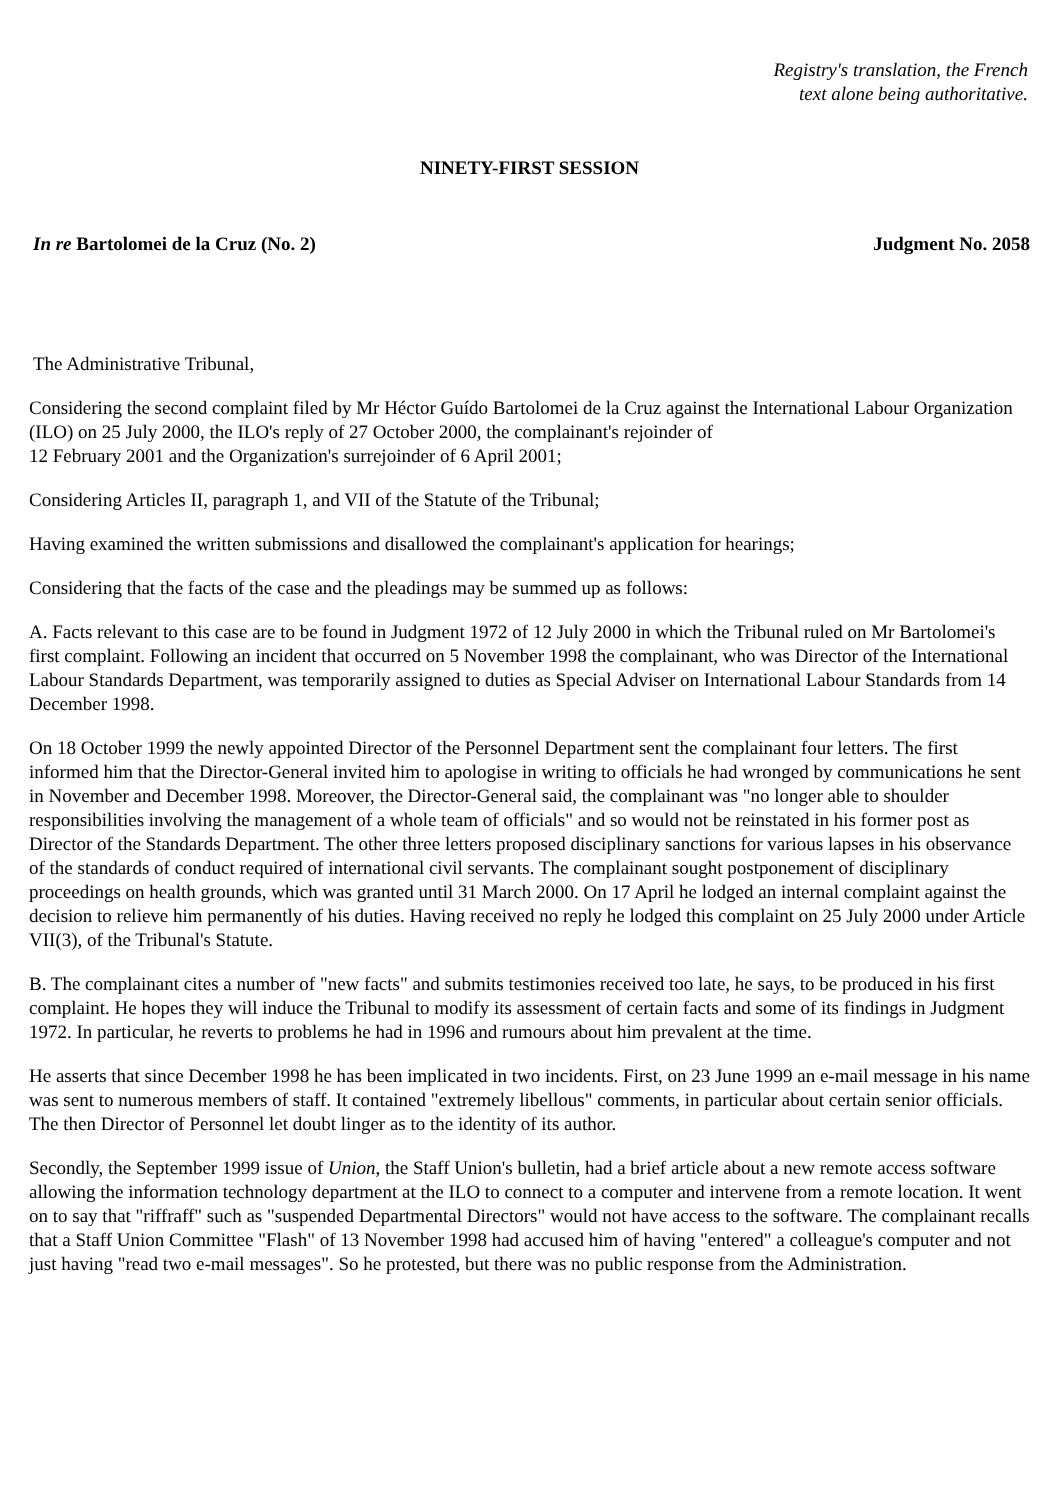Registry's translation, the French
text alone being authoritative.
NINETY-FIRST SESSION
In re Bartolomei de la Cruz (No. 2) Judgment No. 2058
The Administrative Tribunal,
Considering the second complaint filed by Mr Héctor Guído Bartolomei de la Cruz against the International Labour Organization (ILO) on 25 July 2000, the ILO's reply of 27 October 2000, the complainant's rejoinder of
12 February 2001 and the Organization's surrejoinder of 6 April 2001;
Considering Articles II, paragraph 1, and VII of the Statute of the Tribunal;
Having examined the written submissions and disallowed the complainant's application for hearings;
Considering that the facts of the case and the pleadings may be summed up as follows:
A. Facts relevant to this case are to be found in Judgment 1972 of 12 July 2000 in which the Tribunal ruled on Mr Bartolomei's first complaint. Following an incident that occurred on 5 November 1998 the complainant, who was Director of the International Labour Standards Department, was temporarily assigned to duties as Special Adviser on International Labour Standards from 14 December 1998.
On 18 October 1999 the newly appointed Director of the Personnel Department sent the complainant four letters. The first informed him that the Director-General invited him to apologise in writing to officials he had wronged by communications he sent in November and December 1998. Moreover, the Director-General said, the complainant was "no longer able to shoulder responsibilities involving the management of a whole team of officials" and so would not be reinstated in his former post as Director of the Standards Department. The other three letters proposed disciplinary sanctions for various lapses in his observance of the standards of conduct required of international civil servants. The complainant sought postponement of disciplinary proceedings on health grounds, which was granted until 31 March 2000. On 17 April he lodged an internal complaint against the decision to relieve him permanently of his duties. Having received no reply he lodged this complaint on 25 July 2000 under Article VII(3), of the Tribunal's Statute.
B. The complainant cites a number of "new facts" and submits testimonies received too late, he says, to be produced in his first complaint. He hopes they will induce the Tribunal to modify its assessment of certain facts and some of its findings in Judgment 1972. In particular, he reverts to problems he had in 1996 and rumours about him prevalent at the time.
He asserts that since December 1998 he has been implicated in two incidents. First, on 23 June 1999 an e-mail message in his name was sent to numerous members of staff. It contained "extremely libellous" comments, in particular about certain senior officials. The then Director of Personnel let doubt linger as to the identity of its author.
Secondly, the September 1999 issue of Union, the Staff Union's bulletin, had a brief article about a new remote access software allowing the information technology department at the ILO to connect to a computer and intervene from a remote location. It went on to say that "riffraff" such as "suspended Departmental Directors" would not have access to the software. The complainant recalls that a Staff Union Committee "Flash" of 13 November 1998 had accused him of having "entered" a colleague's computer and not just having "read two e-mail messages". So he protested, but there was no public response from the Administration.